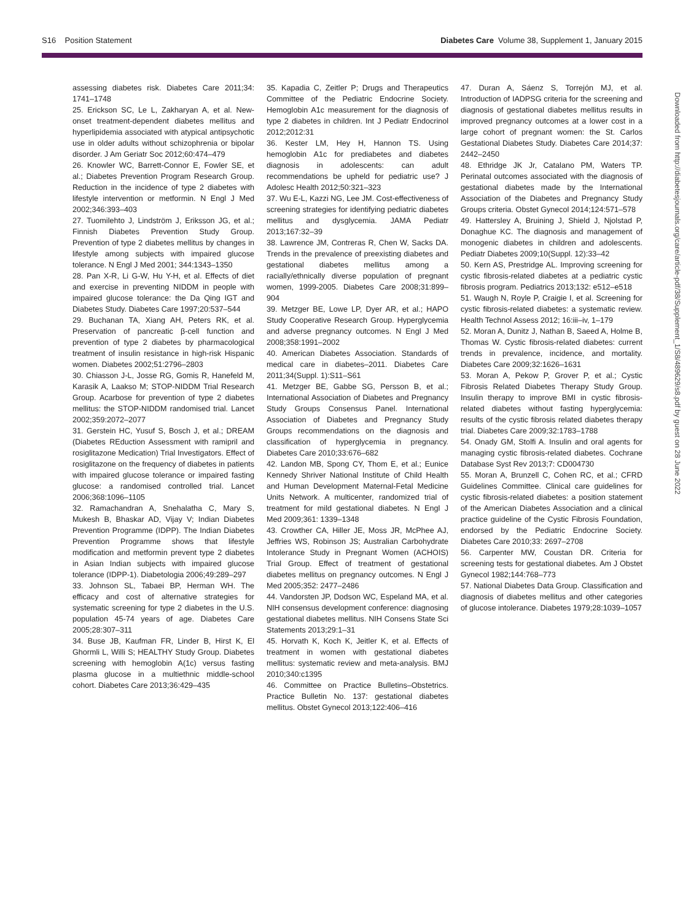S16 Position Statement Diabetes Care Volume 38, Supplement 1, January 2015
assessing diabetes risk. Diabetes Care 2011;34: 1741–1748
25. Erickson SC, Le L, Zakharyan A, et al. New-onset treatment-dependent diabetes mellitus and hyperlipidemia associated with atypical antipsychotic use in older adults without schizophrenia or bipolar disorder. J Am Geriatr Soc 2012;60:474–479
26. Knowler WC, Barrett-Connor E, Fowler SE, et al.; Diabetes Prevention Program Research Group. Reduction in the incidence of type 2 diabetes with lifestyle intervention or metformin. N Engl J Med 2002;346:393–403
27. Tuomilehto J, Lindström J, Eriksson JG, et al.; Finnish Diabetes Prevention Study Group. Prevention of type 2 diabetes mellitus by changes in lifestyle among subjects with impaired glucose tolerance. N Engl J Med 2001; 344:1343–1350
28. Pan X-R, Li G-W, Hu Y-H, et al. Effects of diet and exercise in preventing NIDDM in people with impaired glucose tolerance: the Da Qing IGT and Diabetes Study. Diabetes Care 1997;20:537–544
29. Buchanan TA, Xiang AH, Peters RK, et al. Preservation of pancreatic β-cell function and prevention of type 2 diabetes by pharmacological treatment of insulin resistance in high-risk Hispanic women. Diabetes 2002;51:2796–2803
30. Chiasson J-L, Josse RG, Gomis R, Hanefeld M, Karasik A, Laakso M; STOP-NIDDM Trial Research Group. Acarbose for prevention of type 2 diabetes mellitus: the STOP-NIDDM randomised trial. Lancet 2002;359:2072–2077
31. Gerstein HC, Yusuf S, Bosch J, et al.; DREAM (Diabetes REduction Assessment with ramipril and rosiglitazone Medication) Trial Investigators. Effect of rosiglitazone on the frequency of diabetes in patients with impaired glucose tolerance or impaired fasting glucose: a randomised controlled trial. Lancet 2006;368:1096–1105
32. Ramachandran A, Snehalatha C, Mary S, Mukesh B, Bhaskar AD, Vijay V; Indian Diabetes Prevention Programme (IDPP). The Indian Diabetes Prevention Programme shows that lifestyle modification and metformin prevent type 2 diabetes in Asian Indian subjects with impaired glucose tolerance (IDPP-1). Diabetologia 2006;49:289–297
33. Johnson SL, Tabaei BP, Herman WH. The efficacy and cost of alternative strategies for systematic screening for type 2 diabetes in the U.S. population 45-74 years of age. Diabetes Care 2005;28:307–311
34. Buse JB, Kaufman FR, Linder B, Hirst K, El Ghormli L, Willi S; HEALTHY Study Group. Diabetes screening with hemoglobin A(1c) versus fasting plasma glucose in a multiethnic middle-school cohort. Diabetes Care 2013;36:429–435
35. Kapadia C, Zeitler P; Drugs and Therapeutics Committee of the Pediatric Endocrine Society. Hemoglobin A1c measurement for the diagnosis of type 2 diabetes in children. Int J Pediatr Endocrinol 2012;2012:31
36. Kester LM, Hey H, Hannon TS. Using hemoglobin A1c for prediabetes and diabetes diagnosis in adolescents: can adult recommendations be upheld for pediatric use? J Adolesc Health 2012;50:321–323
37. Wu E-L, Kazzi NG, Lee JM. Cost-effectiveness of screening strategies for identifying pediatric diabetes mellitus and dysglycemia. JAMA Pediatr 2013;167:32–39
38. Lawrence JM, Contreras R, Chen W, Sacks DA. Trends in the prevalence of preexisting diabetes and gestational diabetes mellitus among a racially/ethnically diverse population of pregnant women, 1999-2005. Diabetes Care 2008;31:899–904
39. Metzger BE, Lowe LP, Dyer AR, et al.; HAPO Study Cooperative Research Group. Hyperglycemia and adverse pregnancy outcomes. N Engl J Med 2008;358:1991–2002
40. American Diabetes Association. Standards of medical care in diabetes–2011. Diabetes Care 2011;34(Suppl. 1):S11–S61
41. Metzger BE, Gabbe SG, Persson B, et al.; International Association of Diabetes and Pregnancy Study Groups Consensus Panel. International Association of Diabetes and Pregnancy Study Groups recommendations on the diagnosis and classification of hyperglycemia in pregnancy. Diabetes Care 2010;33:676–682
42. Landon MB, Spong CY, Thom E, et al.; Eunice Kennedy Shriver National Institute of Child Health and Human Development Maternal-Fetal Medicine Units Network. A multicenter, randomized trial of treatment for mild gestational diabetes. N Engl J Med 2009;361: 1339–1348
43. Crowther CA, Hiller JE, Moss JR, McPhee AJ, Jeffries WS, Robinson JS; Australian Carbohydrate Intolerance Study in Pregnant Women (ACHOIS) Trial Group. Effect of treatment of gestational diabetes mellitus on pregnancy outcomes. N Engl J Med 2005;352: 2477–2486
44. Vandorsten JP, Dodson WC, Espeland MA, et al. NIH consensus development conference: diagnosing gestational diabetes mellitus. NIH Consens State Sci Statements 2013;29:1–31
45. Horvath K, Koch K, Jeitler K, et al. Effects of treatment in women with gestational diabetes mellitus: systematic review and meta-analysis. BMJ 2010;340:c1395
46. Committee on Practice Bulletins–Obstetrics. Practice Bulletin No. 137: gestational diabetes mellitus. Obstet Gynecol 2013;122:406–416
47. Duran A, Sáenz S, Torrejón MJ, et al. Introduction of IADPSG criteria for the screening and diagnosis of gestational diabetes mellitus results in improved pregnancy outcomes at a lower cost in a large cohort of pregnant women: the St. Carlos Gestational Diabetes Study. Diabetes Care 2014;37: 2442–2450
48. Ethridge JK Jr, Catalano PM, Waters TP. Perinatal outcomes associated with the diagnosis of gestational diabetes made by the International Association of the Diabetes and Pregnancy Study Groups criteria. Obstet Gynecol 2014;124:571–578
49. Hattersley A, Bruining J, Shield J, Njolstad P, Donaghue KC. The diagnosis and management of monogenic diabetes in children and adolescents. Pediatr Diabetes 2009;10(Suppl. 12):33–42
50. Kern AS, Prestridge AL. Improving screening for cystic fibrosis-related diabetes at a pediatric cystic fibrosis program. Pediatrics 2013;132: e512–e518
51. Waugh N, Royle P, Craigie I, et al. Screening for cystic fibrosis-related diabetes: a systematic review. Health Technol Assess 2012; 16:iii–iv, 1–179
52. Moran A, Dunitz J, Nathan B, Saeed A, Holme B, Thomas W. Cystic fibrosis-related diabetes: current trends in prevalence, incidence, and mortality. Diabetes Care 2009;32:1626–1631
53. Moran A, Pekow P, Grover P, et al.; Cystic Fibrosis Related Diabetes Therapy Study Group. Insulin therapy to improve BMI in cystic fibrosis-related diabetes without fasting hyperglycemia: results of the cystic fibrosis related diabetes therapy trial. Diabetes Care 2009;32:1783–1788
54. Onady GM, Stolfi A. Insulin and oral agents for managing cystic fibrosis-related diabetes. Cochrane Database Syst Rev 2013;7: CD004730
55. Moran A, Brunzell C, Cohen RC, et al.; CFRD Guidelines Committee. Clinical care guidelines for cystic fibrosis-related diabetes: a position statement of the American Diabetes Association and a clinical practice guideline of the Cystic Fibrosis Foundation, endorsed by the Pediatric Endocrine Society. Diabetes Care 2010;33: 2697–2708
56. Carpenter MW, Coustan DR. Criteria for screening tests for gestational diabetes. Am J Obstet Gynecol 1982;144:768–773
57. National Diabetes Data Group. Classification and diagnosis of diabetes mellitus and other categories of glucose intolerance. Diabetes 1979;28:1039–1057
Downloaded from http://diabetesjournals.org/care/article-pdf/38/Supplement_1/S8/489629/s8.pdf by guest on 28 June 2022